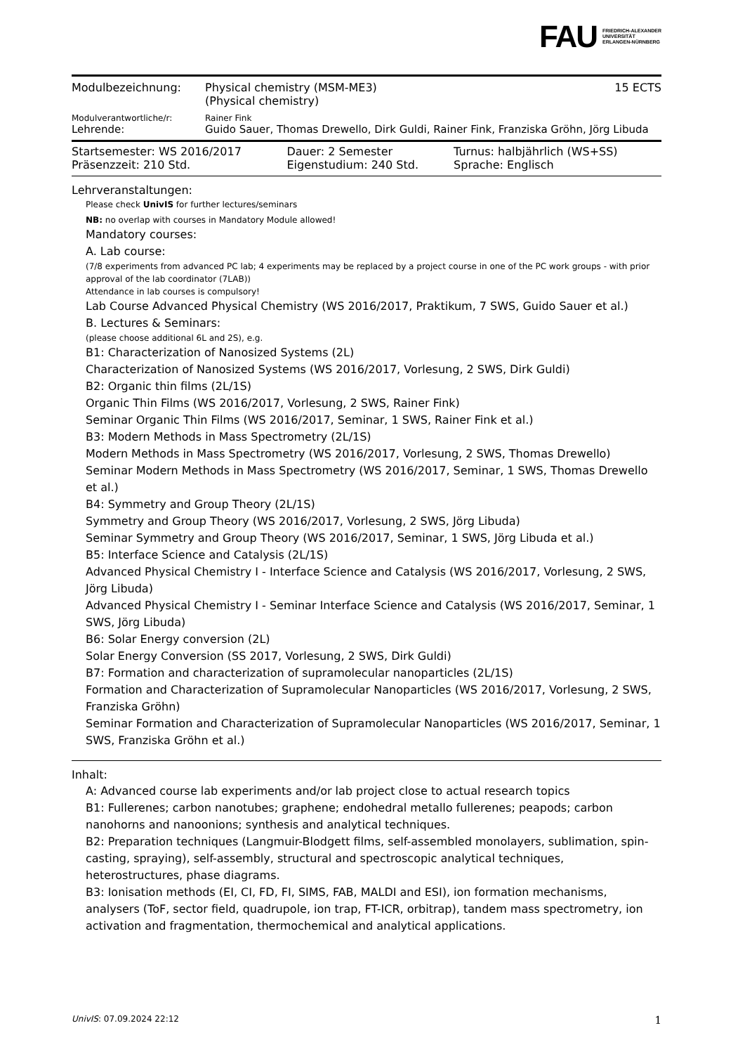FAU FRIEDRICH-ALEXANDER
UNIVERSITÄT
ERLANGEN-NÜRNBERG
| Modulbezeichnung: | Physical chemistry (MSM-ME3) (Physical chemistry) | 15 ECTS |
| Modulverantwortliche/r: | Rainer Fink | |
| Lehrende: | Guido Sauer, Thomas Drewello, Dirk Guldi, Rainer Fink, Franziska Gröhn, Jörg Libuda | |
| Startsemester: WS 2016/2017 | Dauer: 2 Semester | Turnus: halbjährlich (WS+SS) |
| Präsenzzeit: 210 Std. | Eigenstudium: 240 Std. | Sprache: Englisch |
Lehrveranstaltungen:
Please check UnivIS for further lectures/seminars
NB: no overlap with courses in Mandatory Module allowed!
Mandatory courses:
A. Lab course:
(7/8 experiments from advanced PC lab; 4 experiments may be replaced by a project course in one of the PC work groups - with prior approval of the lab coordinator (7LAB))
Attendance in lab courses is compulsory!
Lab Course Advanced Physical Chemistry (WS 2016/2017, Praktikum, 7 SWS, Guido Sauer et al.)
B. Lectures & Seminars:
(please choose additional 6L and 2S), e.g.
B1: Characterization of Nanosized Systems (2L)
Characterization of Nanosized Systems (WS 2016/2017, Vorlesung, 2 SWS, Dirk Guldi)
B2: Organic thin films (2L/1S)
Organic Thin Films (WS 2016/2017, Vorlesung, 2 SWS, Rainer Fink)
Seminar Organic Thin Films (WS 2016/2017, Seminar, 1 SWS, Rainer Fink et al.)
B3: Modern Methods in Mass Spectrometry (2L/1S)
Modern Methods in Mass Spectrometry (WS 2016/2017, Vorlesung, 2 SWS, Thomas Drewello)
Seminar Modern Methods in Mass Spectrometry (WS 2016/2017, Seminar, 1 SWS, Thomas Drewello et al.)
B4: Symmetry and Group Theory (2L/1S)
Symmetry and Group Theory (WS 2016/2017, Vorlesung, 2 SWS, Jörg Libuda)
Seminar Symmetry and Group Theory (WS 2016/2017, Seminar, 1 SWS, Jörg Libuda et al.)
B5: Interface Science and Catalysis (2L/1S)
Advanced Physical Chemistry I - Interface Science and Catalysis (WS 2016/2017, Vorlesung, 2 SWS, Jörg Libuda)
Advanced Physical Chemistry I - Seminar Interface Science and Catalysis (WS 2016/2017, Seminar, 1 SWS, Jörg Libuda)
B6: Solar Energy conversion (2L)
Solar Energy Conversion (SS 2017, Vorlesung, 2 SWS, Dirk Guldi)
B7: Formation and characterization of supramolecular nanoparticles (2L/1S)
Formation and Characterization of Supramolecular Nanoparticles (WS 2016/2017, Vorlesung, 2 SWS, Franziska Gröhn)
Seminar Formation and Characterization of Supramolecular Nanoparticles (WS 2016/2017, Seminar, 1 SWS, Franziska Gröhn et al.)
Inhalt:
A: Advanced course lab experiments and/or lab project close to actual research topics
B1: Fullerenes; carbon nanotubes; graphene; endohedral metallo fullerenes; peapods; carbon nanohorns and nanoonions; synthesis and analytical techniques.
B2: Preparation techniques (Langmuir-Blodgett films, self-assembled monolayers, sublimation, spin-casting, spraying), self-assembly, structural and spectroscopic analytical techniques, heterostructures, phase diagrams.
B3: Ionisation methods (EI, CI, FD, FI, SIMS, FAB, MALDI and ESI), ion formation mechanisms, analysers (ToF, sector field, quadrupole, ion trap, FT-ICR, orbitrap), tandem mass spectrometry, ion activation and fragmentation, thermochemical and analytical applications.
UnivIS: 07.09.2024 22:12 1